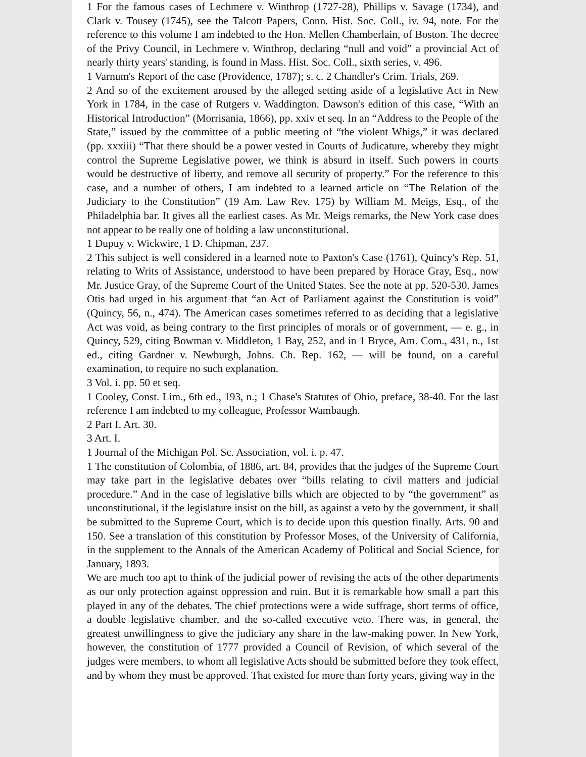1 For the famous cases of Lechmere v. Winthrop (1727-28), Phillips v. Savage (1734), and Clark v. Tousey (1745), see the Talcott Papers, Conn. Hist. Soc. Coll., iv. 94, note. For the reference to this volume I am indebted to the Hon. Mellen Chamberlain, of Boston. The decree of the Privy Council, in Lechmere v. Winthrop, declaring “null and void” a provincial Act of nearly thirty years' standing, is found in Mass. Hist. Soc. Coll., sixth series, v. 496.
1 Varnum's Report of the case (Providence, 1787); s. c. 2 Chandler's Crim. Trials, 269.
2 And so of the excitement aroused by the alleged setting aside of a legislative Act in New York in 1784, in the case of Rutgers v. Waddington. Dawson's edition of this case, “With an Historical Introduction” (Morrisania, 1866), pp. xxiv et seq. In an “Address to the People of the State,” issued by the committee of a public meeting of “the violent Whigs,” it was declared (pp. xxxiii) “That there should be a power vested in Courts of Judicature, whereby they might control the Supreme Legislative power, we think is absurd in itself. Such powers in courts would be destructive of liberty, and remove all security of property.” For the reference to this case, and a number of others, I am indebted to a learned article on “The Relation of the Judiciary to the Constitution” (19 Am. Law Rev. 175) by William M. Meigs, Esq., of the Philadelphia bar. It gives all the earliest cases. As Mr. Meigs remarks, the New York case does not appear to be really one of holding a law unconstitutional.
1 Dupuy v. Wickwire, 1 D. Chipman, 237.
2 This subject is well considered in a learned note to Paxton's Case (1761), Quincy's Rep. 51, relating to Writs of Assistance, understood to have been prepared by Horace Gray, Esq., now Mr. Justice Gray, of the Supreme Court of the United States. See the note at pp. 520-530. James Otis had urged in his argument that “an Act of Parliament against the Constitution is void” (Quincy, 56, n., 474). The American cases sometimes referred to as deciding that a legislative Act was void, as being contrary to the first principles of morals or of government, — e. g., in Quincy, 529, citing Bowman v. Middleton, 1 Bay, 252, and in 1 Bryce, Am. Com., 431, n., 1st ed., citing Gardner v. Newburgh, Johns. Ch. Rep. 162, — will be found, on a careful examination, to require no such explanation.
3 Vol. i. pp. 50 et seq.
1 Cooley, Const. Lim., 6th ed., 193, n.; 1 Chase's Statutes of Ohio, preface, 38-40. For the last reference I am indebted to my colleague, Professor Wambaugh.
2 Part I. Art. 30.
3 Art. I.
1 Journal of the Michigan Pol. Sc. Association, vol. i. p. 47.
1 The constitution of Colombia, of 1886, art. 84, provides that the judges of the Supreme Court may take part in the legislative debates over “bills relating to civil matters and judicial procedure.” And in the case of legislative bills which are objected to by “the government” as unconstitutional, if the legislature insist on the bill, as against a veto by the government, it shall be submitted to the Supreme Court, which is to decide upon this question finally. Arts. 90 and 150. See a translation of this constitution by Professor Moses, of the University of California, in the supplement to the Annals of the American Academy of Political and Social Science, for January, 1893.
We are much too apt to think of the judicial power of revising the acts of the other departments as our only protection against oppression and ruin. But it is remarkable how small a part this played in any of the debates. The chief protections were a wide suffrage, short terms of office, a double legislative chamber, and the so-called executive veto. There was, in general, the greatest unwillingness to give the judiciary any share in the law-making power. In New York, however, the constitution of 1777 provided a Council of Revision, of which several of the judges were members, to whom all legislative Acts should be submitted before they took effect, and by whom they must be approved. That existed for more than forty years, giving way in the